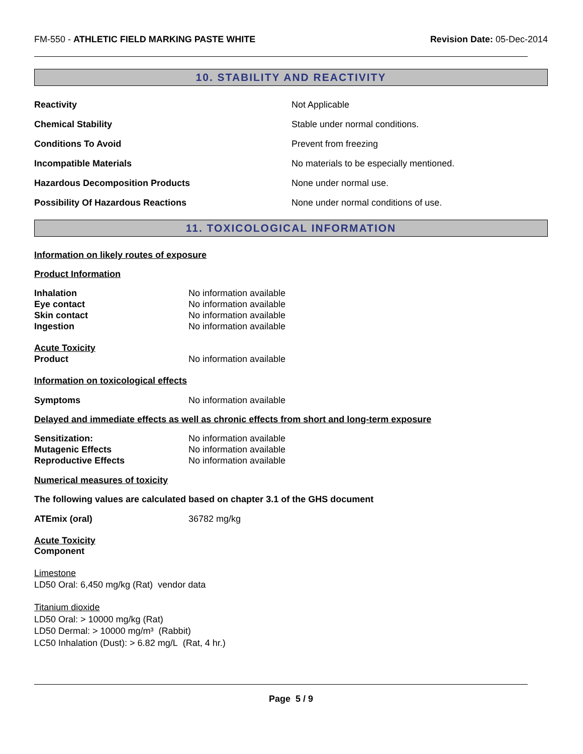FM-550 - ATHLETIC FIELD MARKING PASTE WHITE Revision Date: 05-Dec-2014
10. STABILITY AND REACTIVITY
Reactivity Not Applicable
Chemical Stability Stable under normal conditions.
Conditions To Avoid Prevent from freezing
Incompatible Materials No materials to be especially mentioned.
Hazardous Decomposition Products None under normal use.
Possibility Of Hazardous Reactions None under normal conditions of use.
11. TOXICOLOGICAL INFORMATION
Information on likely routes of exposure
Product Information
Inhalation No information available
Eye contact No information available
Skin contact No information available
Ingestion No information available
Acute Toxicity
Product No information available
Information on toxicological effects
Symptoms No information available
Delayed and immediate effects as well as chronic effects from short and long-term exposure
Sensitization: No information available
Mutagenic Effects No information available
Reproductive Effects No information available
Numerical measures of toxicity
The following values are calculated based on chapter 3.1 of the GHS document
ATEmix (oral) 36782 mg/kg
Acute Toxicity
Component
Limestone
LD50 Oral: 6,450 mg/kg (Rat) vendor data
Titanium dioxide
LD50 Oral: > 10000 mg/kg (Rat)
LD50 Dermal: > 10000 mg/m³ (Rabbit)
LC50 Inhalation (Dust): > 6.82 mg/L (Rat, 4 hr.)
Page 5 / 9